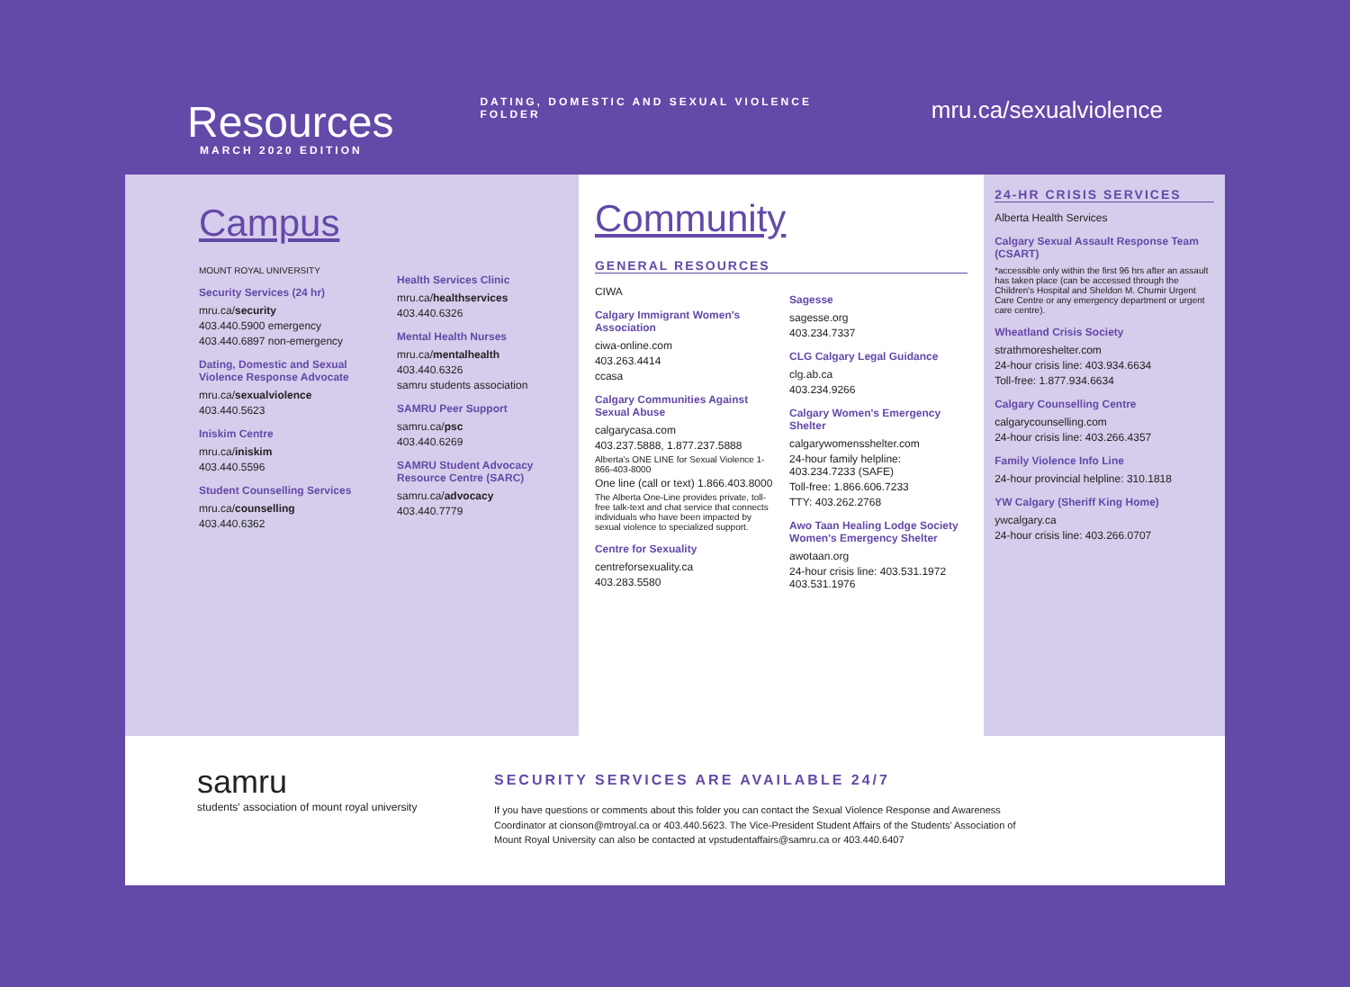Resources
MARCH 2020 EDITION
DATING, DOMESTIC AND SEXUAL VIOLENCE FOLDER
mru.ca/sexualviolence
Campus
MOUNT ROYAL UNIVERSITY
Security Services (24 hr)
mru.ca/security
403.440.5900 emergency
403.440.6897 non-emergency
Dating, Domestic and Sexual Violence Response Advocate
mru.ca/sexualviolence
403.440.5623
Iniskim Centre
mru.ca/iniskim
403.440.5596
Student Counselling Services
mru.ca/counselling
403.440.6362
Health Services Clinic
mru.ca/healthservices
403.440.6326
Mental Health Nurses
mru.ca/mentalhealth
403.440.6326
samru students association
SAMRU Peer Support
samru.ca/psc
403.440.6269
SAMRU Student Advocacy Resource Centre (SARC)
samru.ca/advocacy
403.440.7779
Community
GENERAL RESOURCES
CIWA
Calgary Immigrant Women's Association
ciwa-online.com
403.263.4414
ccasa
Calgary Communities Against Sexual Abuse
calgarycasa.com
403.237.5888, 1.877.237.5888
Alberta's ONE LINE for Sexual Violence 1-866-403-8000
One line (call or text) 1.866.403.8000
The Alberta One-Line provides private, toll-free talk-text and chat service that connects individuals who have been impacted by sexual violence to specialized support.
Centre for Sexuality
centreforsexuality.ca
403.283.5580
Sagesse
sagesse.org
403.234.7337
CLG Calgary Legal Guidance
clg.ab.ca
403.234.9266
Calgary Women's Emergency Shelter
calgarywomensshelter.com
24-hour family helpline: 403.234.7233 (SAFE)
Toll-free: 1.866.606.7233
TTY: 403.262.2768
Awo Taan Healing Lodge Society Women's Emergency Shelter
awotaan.org
24-hour crisis line: 403.531.1972 403.531.1976
24-HR CRISIS SERVICES
Alberta Health Services
Calgary Sexual Assault Response Team (CSART)
*accessible only within the first 96 hrs after an assault has taken place (can be accessed through the Children's Hospital and Sheldon M. Chumir Urgent Care Centre or any emergency department or urgent care centre).
Wheatland Crisis Society
strathmoreshelter.com
24-hour crisis line: 403.934.6634
Toll-free: 1.877.934.6634
Calgary Counselling Centre
calgarycounselling.com
24-hour crisis line: 403.266.4357
Family Violence Info Line
24-hour provincial helpline: 310.1818
YW Calgary (Sheriff King Home)
ywcalgary.ca
24-hour crisis line: 403.266.0707
samru
students' association of mount royal university
SECURITY SERVICES ARE AVAILABLE 24/7
If you have questions or comments about this folder you can contact the Sexual Violence Response and Awareness Coordinator at cionson@mtroyal.ca or 403.440.5623. The Vice-President Student Affairs of the Students' Association of Mount Royal University can also be contacted at vpstudentaffairs@samru.ca or 403.440.6407